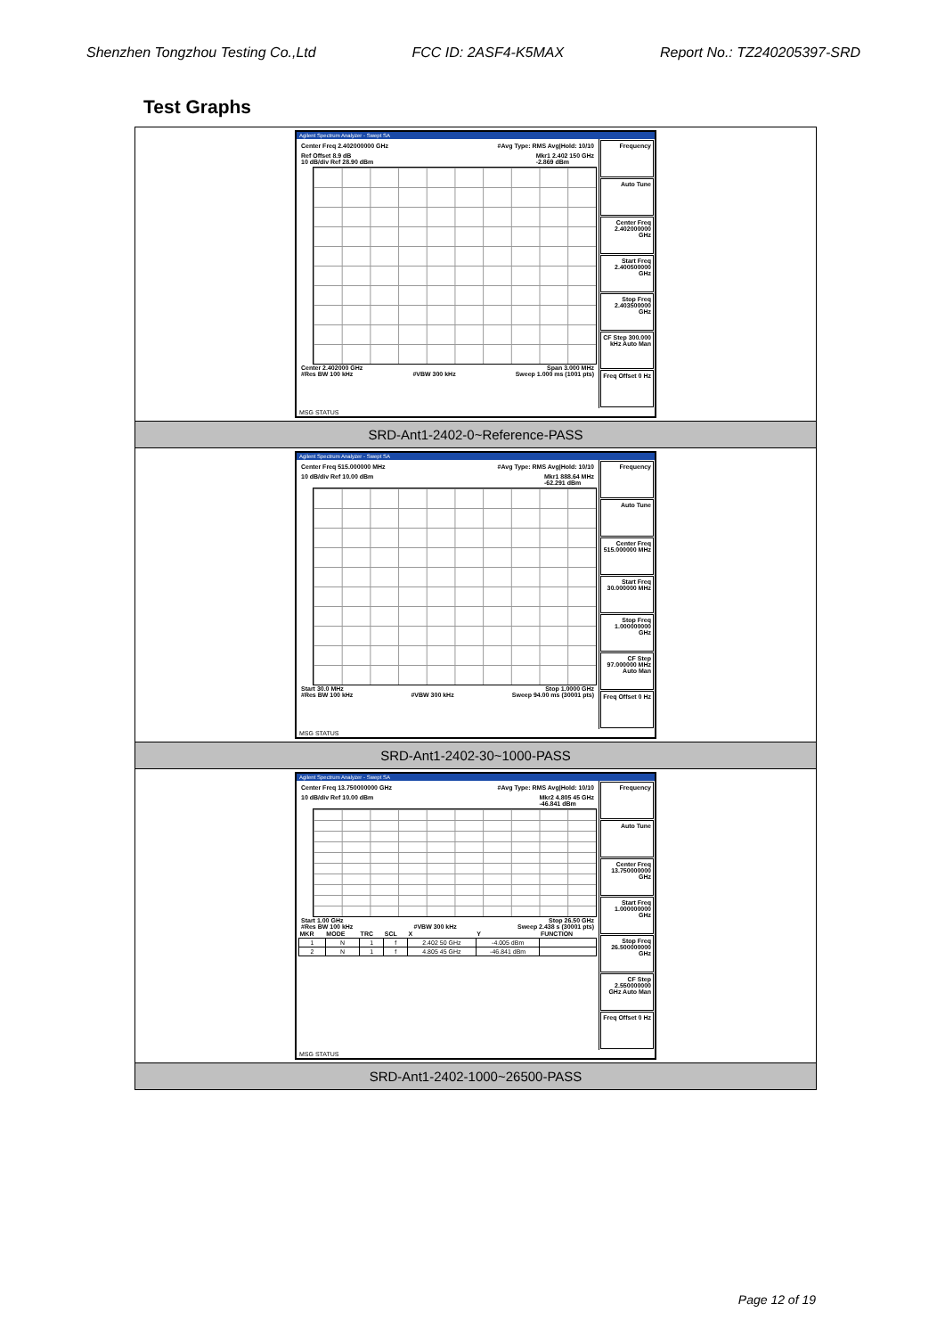Shenzhen Tongzhou Testing Co.,Ltd FCC ID: 2ASF4-K5MAX Report No.: TZ240205397-SRD
Test Graphs
| Agilent Spectrum Analyzer - Swept SA Center Freq 2.402000000 GHz #Avg Type: RMS Avg/Hold: 10/10 Ref Offset 8.9 dB 10 dB/div Ref 28.90 dBm Mkr1 2.402 150 GHz -2.869 dBm Center 2.402000 GHz Span 3.000 MHz #Res BW 100 kHz #VBW 300 kHz Sweep 1.000 ms (1001 pts) Frequency Auto Tune Center Freq 2.402000000 GHz Start Freq 2.400500000 GHz Stop Freq 2.403500000 GHz CF Step 300.000 kHz Auto Man Freq Offset 0 Hz MSG STATUS |
| SRD-Ant1-2402-0~Reference-PASS |
| Agilent Spectrum Analyzer - Swept SA Center Freq 515.000000 MHz #Avg Type: RMS Avg/Hold: 10/10 10 dB/div Ref 10.00 dBm Mkr1 888.64 MHz -62.291 dBm Start 30.0 MHz Stop 1.0000 GHz #Res BW 100 kHz #VBW 300 kHz Sweep 94.00 ms (30001 pts) Frequency Auto Tune Center Freq 515.000000 MHz Start Freq 30.000000 MHz Stop Freq 1.000000000 GHz CF Step 97.000000 MHz Auto Man Freq Offset 0 Hz MSG STATUS |
| SRD-Ant1-2402-30~1000-PASS |
| Agilent Spectrum Analyzer - Swept SA Center Freq 13.750000000 GHz #Avg Type: RMS Avg/Hold: 10/10 10 dB/div Ref 10.00 dBm Mkr2 4.805 45 GHz -46.841 dBm Start 1.00 GHz Stop 26.50 GHz #Res BW 100 kHz #VBW 300 kHz Sweep 2.438 s (30001 pts) / MKR / MODE / TRC / SCL / X / Y / FUNCTION / / --- / --- / --- / --- / --- / --- / --- / / 1 / N / 1 / f / 2.402 50 GHz / -4.005 dBm / / / 2 / N / 1 / f / 4.805 45 GHz / -46.841 dBm / / Frequency Auto Tune Center Freq 13.750000000 GHz Start Freq 1.000000000 GHz Stop Freq 26.500000000 GHz CF Step 2.550000000 GHz Auto Man Freq Offset 0 Hz MSG STATUS |
| SRD-Ant1-2402-1000~26500-PASS |
Page 12 of 19